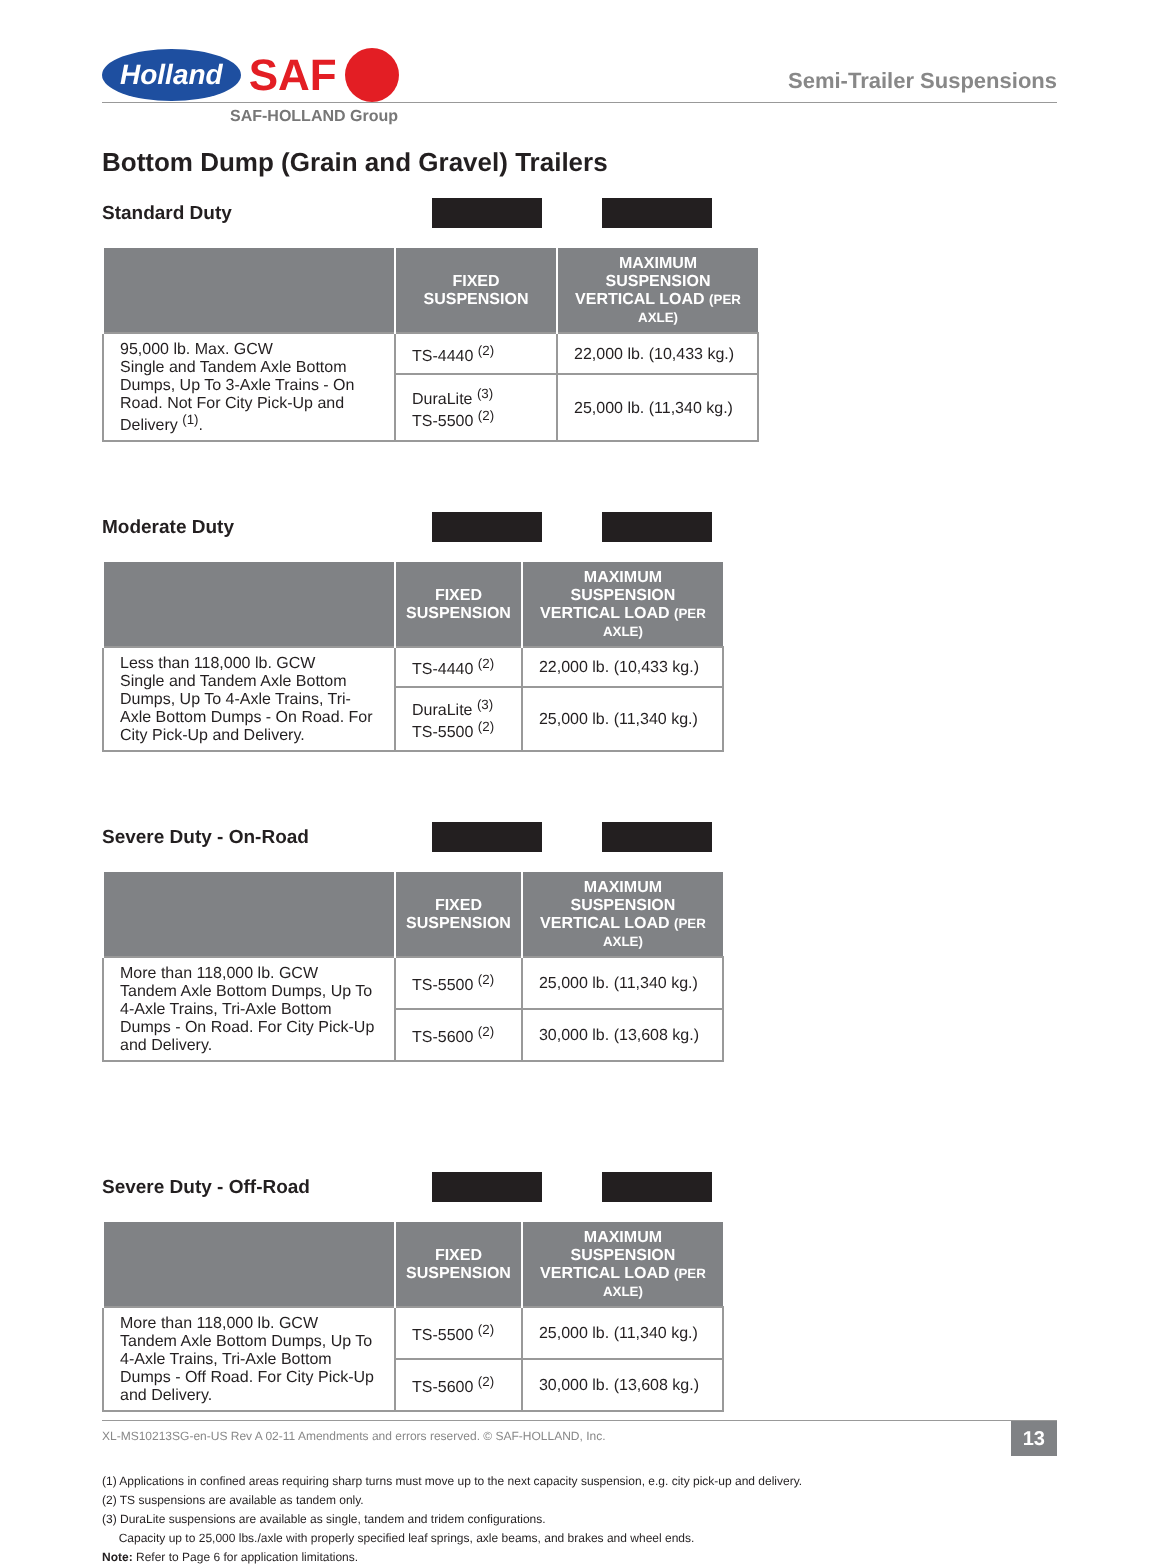Holland SAF
Semi-Trailer Suspensions
SAF-HOLLAND Group
Bottom Dump (Grain and Gravel) Trailers
Standard Duty
| | FIXED SUSPENSION | MAXIMUM SUSPENSION VERTICAL LOAD (PER AXLE) |
| --- | --- | --- |
| 95,000 lb. Max. GCW Single and Tandem Axle Bottom Dumps, Up To 3-Axle Trains - On Road. Not For City Pick-Up and Delivery <sup>(1)</sup>. | TS-4440 <sup>(2)</sup> | 22,000 lb. (10,433 kg.) |
| | DuraLite <sup>(3)</sup> TS-5500 <sup>(2)</sup> | 25,000 lb. (11,340 kg.) |
Moderate Duty
| | FIXED SUSPENSION | MAXIMUM SUSPENSION VERTICAL LOAD (PER AXLE) |
| --- | --- | --- |
| Less than 118,000 lb. GCW Single and Tandem Axle Bottom Dumps, Up To 4-Axle Trains, Tri-Axle Bottom Dumps - On Road. For City Pick-Up and Delivery. | TS-4440 <sup>(2)</sup> | 22,000 lb. (10,433 kg.) |
| | DuraLite <sup>(3)</sup> TS-5500 <sup>(2)</sup> | 25,000 lb. (11,340 kg.) |
Severe Duty - On-Road
| | FIXED SUSPENSION | MAXIMUM SUSPENSION VERTICAL LOAD (PER AXLE) |
| --- | --- | --- |
| More than 118,000 lb. GCW Tandem Axle Bottom Dumps, Up To 4-Axle Trains, Tri-Axle Bottom Dumps - On Road. For City Pick-Up and Delivery. | TS-5500 <sup>(2)</sup> | 25,000 lb. (11,340 kg.) |
| | TS-5600 <sup>(2)</sup> | 30,000 lb. (13,608 kg.) |
Severe Duty - Off-Road
| | FIXED SUSPENSION | MAXIMUM SUSPENSION VERTICAL LOAD (PER AXLE) |
| --- | --- | --- |
| More than 118,000 lb. GCW Tandem Axle Bottom Dumps, Up To 4-Axle Trains, Tri-Axle Bottom Dumps - Off Road. For City Pick-Up and Delivery. | TS-5500 <sup>(2)</sup> | 25,000 lb. (11,340 kg.) |
| | TS-5600 <sup>(2)</sup> | 30,000 lb. (13,608 kg.) |
(1) Applications in confined areas requiring sharp turns must move up to the next capacity suspension, e.g. city pick-up and delivery.
(2) TS suspensions are available as tandem only.
(3) DuraLite suspensions are available as single, tandem and tridem configurations.
Capacity up to 25,000 lbs./axle with properly specified leaf springs, axle beams, and brakes and wheel ends.
Note: Refer to Page 6 for application limitations.
XL-MS10213SG-en-US Rev A 02-11 Amendments and errors reserved. © SAF-HOLLAND, Inc. 13